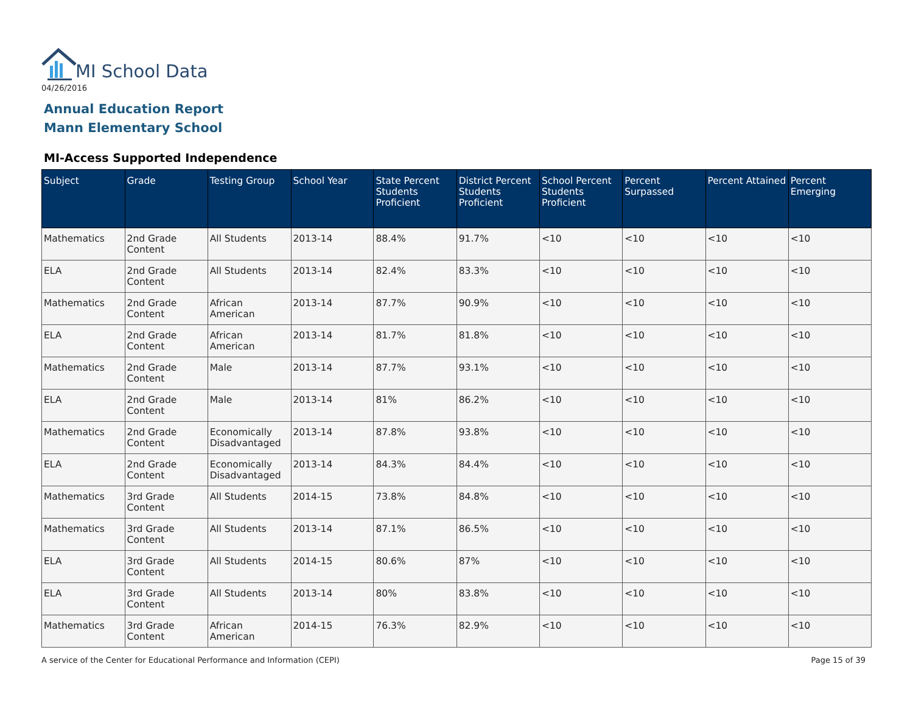MI School Data
04/26/2016
Annual Education Report
Mann Elementary School
MI-Access Supported Independence
| Subject | Grade | Testing Group | School Year | State Percent Students Proficient | District Percent Students Proficient | School Percent Students Proficient | Percent Surpassed | Percent Attained | Percent Emerging |
| --- | --- | --- | --- | --- | --- | --- | --- | --- | --- |
| Mathematics | 2nd Grade Content | All Students | 2013-14 | 88.4% | 91.7% | <10 | <10 | <10 | <10 |
| ELA | 2nd Grade Content | All Students | 2013-14 | 82.4% | 83.3% | <10 | <10 | <10 | <10 |
| Mathematics | 2nd Grade Content | African American | 2013-14 | 87.7% | 90.9% | <10 | <10 | <10 | <10 |
| ELA | 2nd Grade Content | African American | 2013-14 | 81.7% | 81.8% | <10 | <10 | <10 | <10 |
| Mathematics | 2nd Grade Content | Male | 2013-14 | 87.7% | 93.1% | <10 | <10 | <10 | <10 |
| ELA | 2nd Grade Content | Male | 2013-14 | 81% | 86.2% | <10 | <10 | <10 | <10 |
| Mathematics | 2nd Grade Content | Economically Disadvantaged | 2013-14 | 87.8% | 93.8% | <10 | <10 | <10 | <10 |
| ELA | 2nd Grade Content | Economically Disadvantaged | 2013-14 | 84.3% | 84.4% | <10 | <10 | <10 | <10 |
| Mathematics | 3rd Grade Content | All Students | 2014-15 | 73.8% | 84.8% | <10 | <10 | <10 | <10 |
| Mathematics | 3rd Grade Content | All Students | 2013-14 | 87.1% | 86.5% | <10 | <10 | <10 | <10 |
| ELA | 3rd Grade Content | All Students | 2014-15 | 80.6% | 87% | <10 | <10 | <10 | <10 |
| ELA | 3rd Grade Content | All Students | 2013-14 | 80% | 83.8% | <10 | <10 | <10 | <10 |
| Mathematics | 3rd Grade Content | African American | 2014-15 | 76.3% | 82.9% | <10 | <10 | <10 | <10 |
A service of the Center for Educational Performance and Information (CEPI)
Page 15 of 39